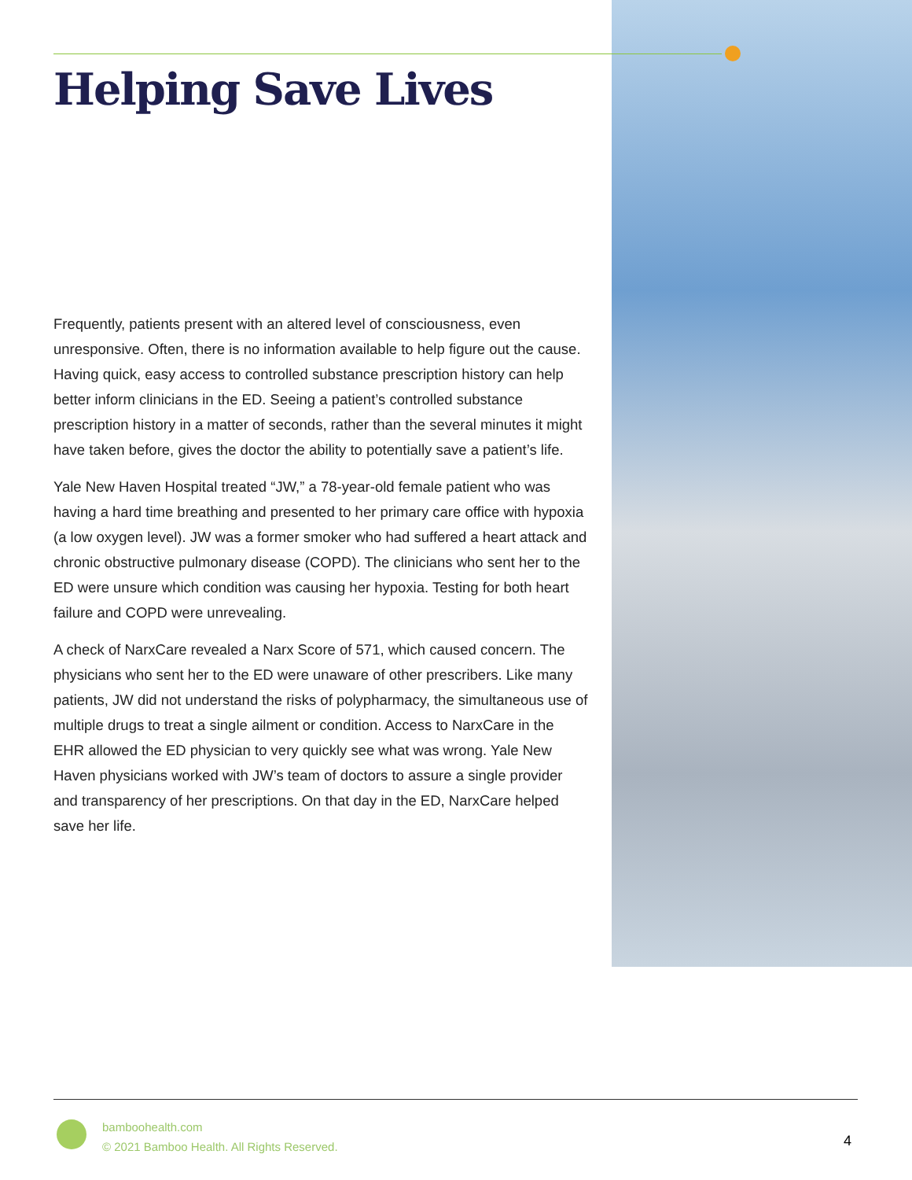Helping Save Lives
Frequently, patients present with an altered level of consciousness, even unresponsive. Often, there is no information available to help figure out the cause. Having quick, easy access to controlled substance prescription history can help better inform clinicians in the ED. Seeing a patient’s controlled substance prescription history in a matter of seconds, rather than the several minutes it might have taken before, gives the doctor the ability to potentially save a patient’s life.
Yale New Haven Hospital treated “JW,” a 78-year-old female patient who was having a hard time breathing and presented to her primary care office with hypoxia (a low oxygen level). JW was a former smoker who had suffered a heart attack and chronic obstructive pulmonary disease (COPD). The clinicians who sent her to the ED were unsure which condition was causing her hypoxia. Testing for both heart failure and COPD were unrevealing.
A check of NarxCare revealed a Narx Score of 571, which caused concern. The physicians who sent her to the ED were unaware of other prescribers. Like many patients, JW did not understand the risks of polypharmacy, the simultaneous use of multiple drugs to treat a single ailment or condition. Access to NarxCare in the EHR allowed the ED physician to very quickly see what was wrong. Yale New Haven physicians worked with JW’s team of doctors to assure a single provider and transparency of her prescriptions. On that day in the ED, NarxCare helped save her life.
bamboohealth.com
© 2021 Bamboo Health. All Rights Reserved.
4